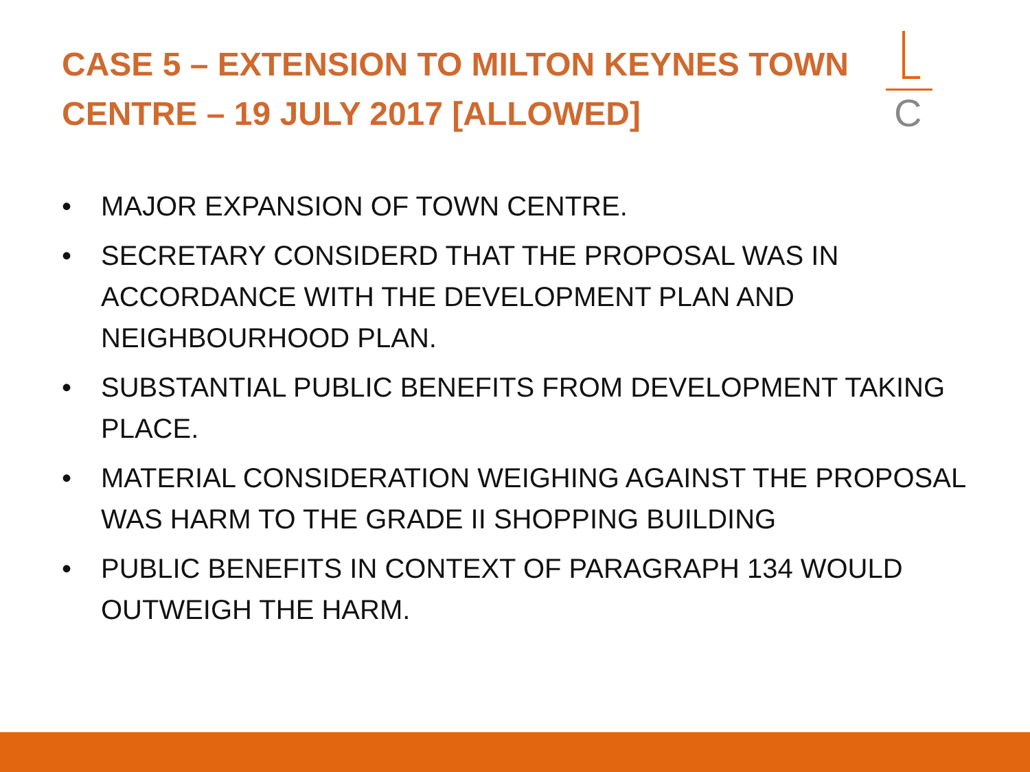CASE 5 – EXTENSION TO MILTON KEYNES TOWN CENTRE – 19 JULY 2017 [ALLOWED]
C
• MAJOR EXPANSION OF TOWN CENTRE.
• SECRETARY CONSIDERD THAT THE PROPOSAL WAS IN ACCORDANCE WITH THE DEVELOPMENT PLAN AND NEIGHBOURHOOD PLAN.
• SUBSTANTIAL PUBLIC BENEFITS FROM DEVELOPMENT TAKING PLACE.
• MATERIAL CONSIDERATION WEIGHING AGAINST THE PROPOSAL WAS HARM TO THE GRADE II SHOPPING BUILDING
• PUBLIC BENEFITS IN CONTEXT OF PARAGRAPH 134 WOULD OUTWEIGH THE HARM.